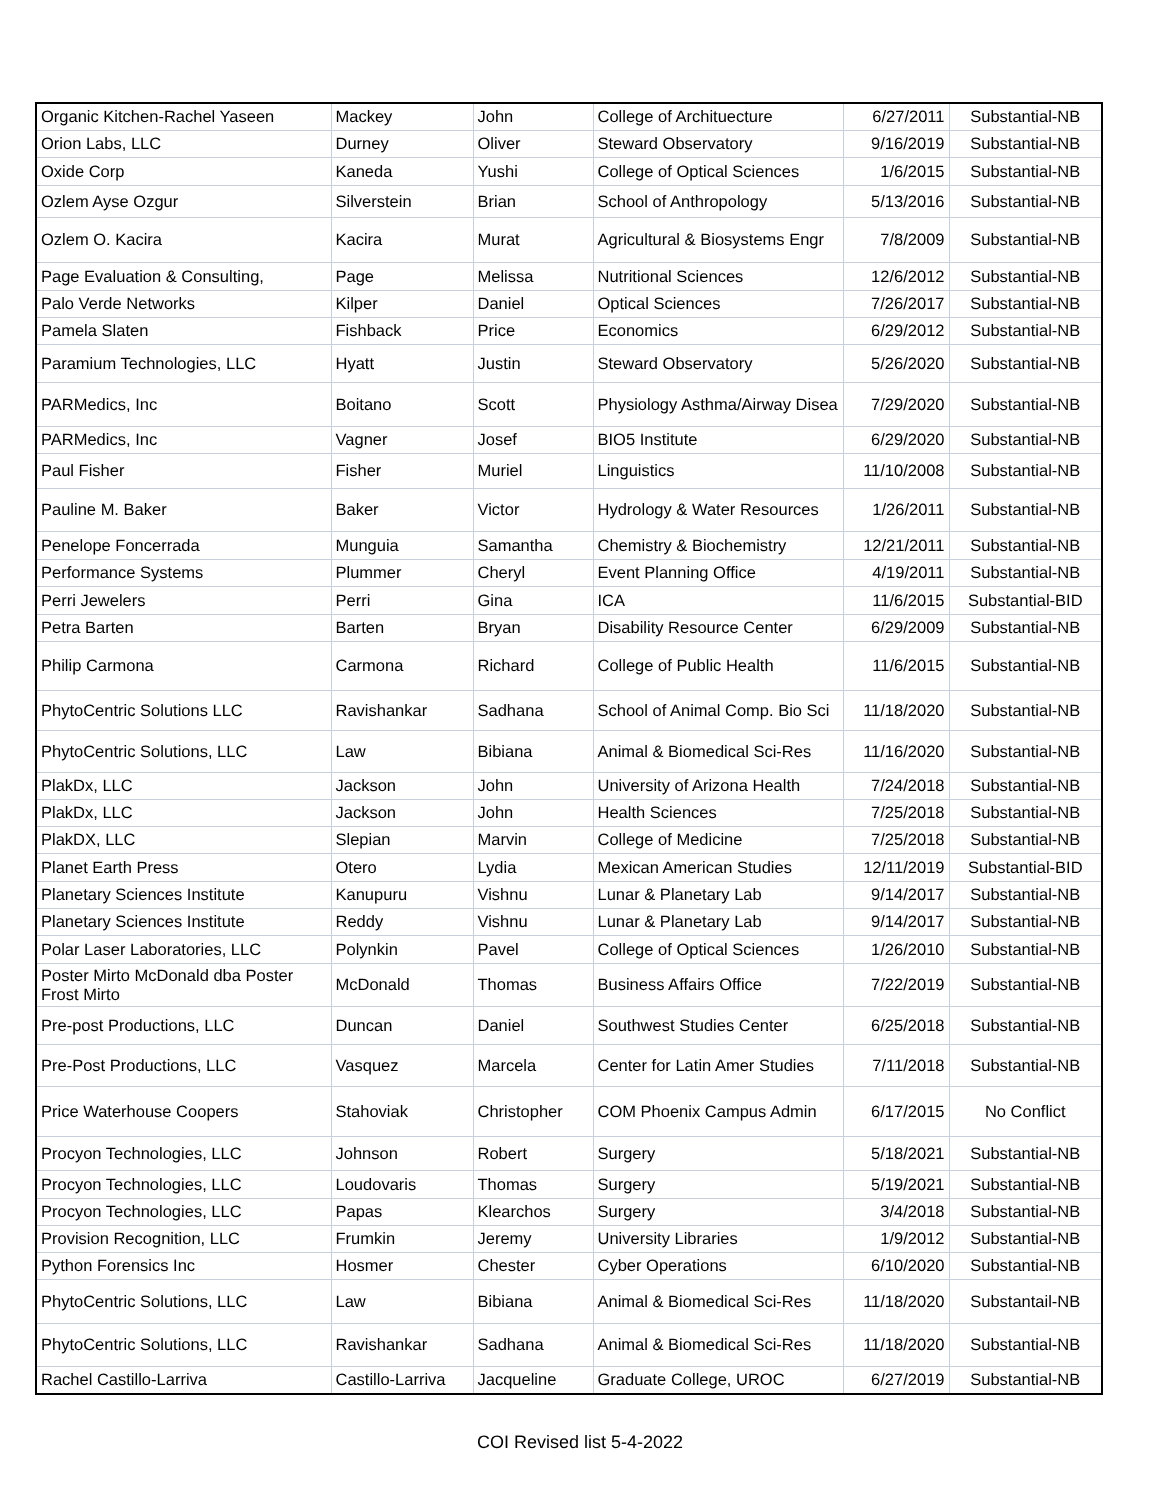| Organic Kitchen-Rachel Yaseen | Mackey | John | College of Archituecture | 6/27/2011 | Substantial-NB |
| Orion Labs, LLC | Durney | Oliver | Steward Observatory | 9/16/2019 | Substantial-NB |
| Oxide Corp | Kaneda | Yushi | College of Optical Sciences | 1/6/2015 | Substantial-NB |
| Ozlem Ayse Ozgur | Silverstein | Brian | School of Anthropology | 5/13/2016 | Substantial-NB |
| Ozlem O. Kacira | Kacira | Murat | Agricultural & Biosystems Engr | 7/8/2009 | Substantial-NB |
| Page Evaluation & Consulting, | Page | Melissa | Nutritional Sciences | 12/6/2012 | Substantial-NB |
| Palo Verde Networks | Kilper | Daniel | Optical Sciences | 7/26/2017 | Substantial-NB |
| Pamela Slaten | Fishback | Price | Economics | 6/29/2012 | Substantial-NB |
| Paramium Technologies, LLC | Hyatt | Justin | Steward Observatory | 5/26/2020 | Substantial-NB |
| PARMedics, Inc | Boitano | Scott | Physiology Asthma/Airway Disea | 7/29/2020 | Substantial-NB |
| PARMedics, Inc | Vagner | Josef | BIO5 Institute | 6/29/2020 | Substantial-NB |
| Paul Fisher | Fisher | Muriel | Linguistics | 11/10/2008 | Substantial-NB |
| Pauline M. Baker | Baker | Victor | Hydrology & Water Resources | 1/26/2011 | Substantial-NB |
| Penelope Foncerrada | Munguia | Samantha | Chemistry & Biochemistry | 12/21/2011 | Substantial-NB |
| Performance Systems | Plummer | Cheryl | Event Planning Office | 4/19/2011 | Substantial-NB |
| Perri Jewelers | Perri | Gina | ICA | 11/6/2015 | Substantial-BID |
| Petra Barten | Barten | Bryan | Disability Resource Center | 6/29/2009 | Substantial-NB |
| Philip Carmona | Carmona | Richard | College of Public Health | 11/6/2015 | Substantial-NB |
| PhytoCentric Solutions LLC | Ravishankar | Sadhana | School of Animal Comp. Bio Sci | 11/18/2020 | Substantial-NB |
| PhytoCentric Solutions, LLC | Law | Bibiana | Animal & Biomedical Sci-Res | 11/16/2020 | Substantial-NB |
| PlakDx, LLC | Jackson | John | University of Arizona Health | 7/24/2018 | Substantial-NB |
| PlakDx, LLC | Jackson | John | Health Sciences | 7/25/2018 | Substantial-NB |
| PlakDX, LLC | Slepian | Marvin | College of Medicine | 7/25/2018 | Substantial-NB |
| Planet Earth Press | Otero | Lydia | Mexican American Studies | 12/11/2019 | Substantial-BID |
| Planetary Sciences Institute | Kanupuru | Vishnu | Lunar & Planetary Lab | 9/14/2017 | Substantial-NB |
| Planetary Sciences Institute | Reddy | Vishnu | Lunar & Planetary Lab | 9/14/2017 | Substantial-NB |
| Polar Laser Laboratories, LLC | Polynkin | Pavel | College of Optical Sciences | 1/26/2010 | Substantial-NB |
| Poster Mirto McDonald dba Poster Frost Mirto | McDonald | Thomas | Business Affairs Office | 7/22/2019 | Substantial-NB |
| Pre-post Productions, LLC | Duncan | Daniel | Southwest Studies Center | 6/25/2018 | Substantial-NB |
| Pre-Post Productions, LLC | Vasquez | Marcela | Center for Latin Amer Studies | 7/11/2018 | Substantial-NB |
| Price Waterhouse Coopers | Stahoviak | Christopher | COM Phoenix Campus Admin | 6/17/2015 | No Conflict |
| Procyon Technologies, LLC | Johnson | Robert | Surgery | 5/18/2021 | Substantial-NB |
| Procyon Technologies, LLC | Loudovaris | Thomas | Surgery | 5/19/2021 | Substantial-NB |
| Procyon Technologies, LLC | Papas | Klearchos | Surgery | 3/4/2018 | Substantial-NB |
| Provision Recognition, LLC | Frumkin | Jeremy | University Libraries | 1/9/2012 | Substantial-NB |
| Python Forensics Inc | Hosmer | Chester | Cyber Operations | 6/10/2020 | Substantial-NB |
| PhytoCentric Solutions, LLC | Law | Bibiana | Animal & Biomedical Sci-Res | 11/18/2020 | Substantail-NB |
| PhytoCentric Solutions, LLC | Ravishankar | Sadhana | Animal & Biomedical Sci-Res | 11/18/2020 | Substantial-NB |
| Rachel Castillo-Larriva | Castillo-Larriva | Jacqueline | Graduate College, UROC | 6/27/2019 | Substantial-NB |
COI Revised list 5-4-2022